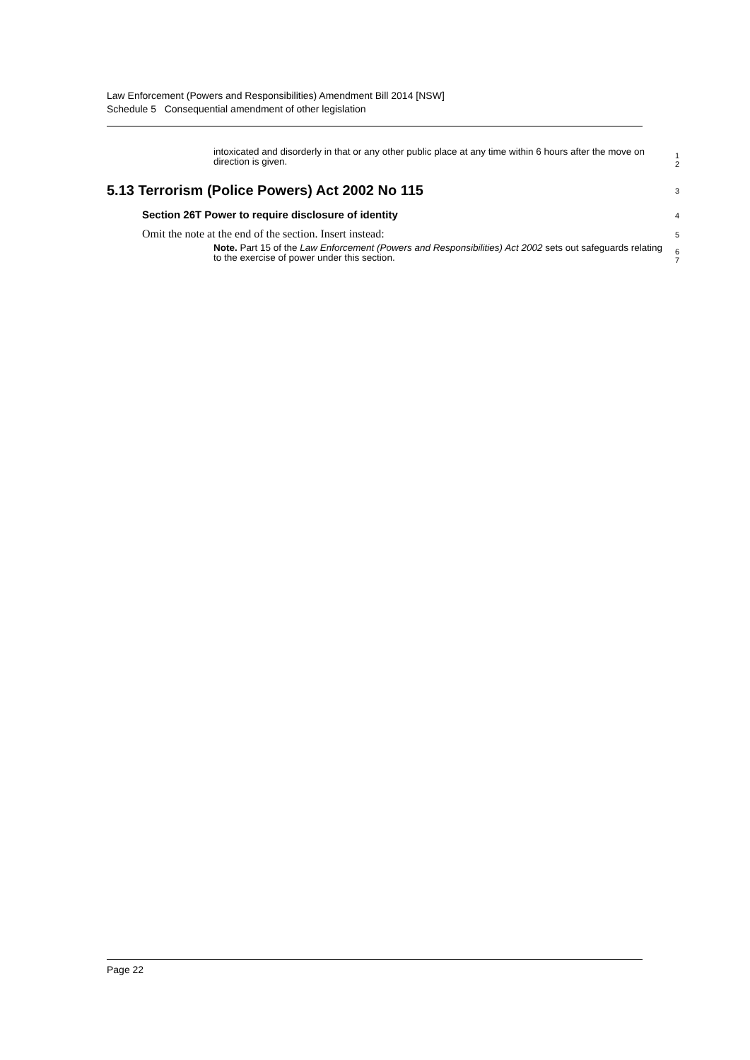Law Enforcement (Powers and Responsibilities) Amendment Bill 2014 [NSW]
Schedule 5 Consequential amendment of other legislation
intoxicated and disorderly in that or any other public place at any time within 6 hours after the move on direction is given.
1
2
5.13 Terrorism (Police Powers) Act 2002 No 115
3
Section 26T Power to require disclosure of identity
4
Omit the note at the end of the section. Insert instead:
5
Note. Part 15 of the Law Enforcement (Powers and Responsibilities) Act 2002 sets out safeguards relating to the exercise of power under this section.
6
7
Page 22